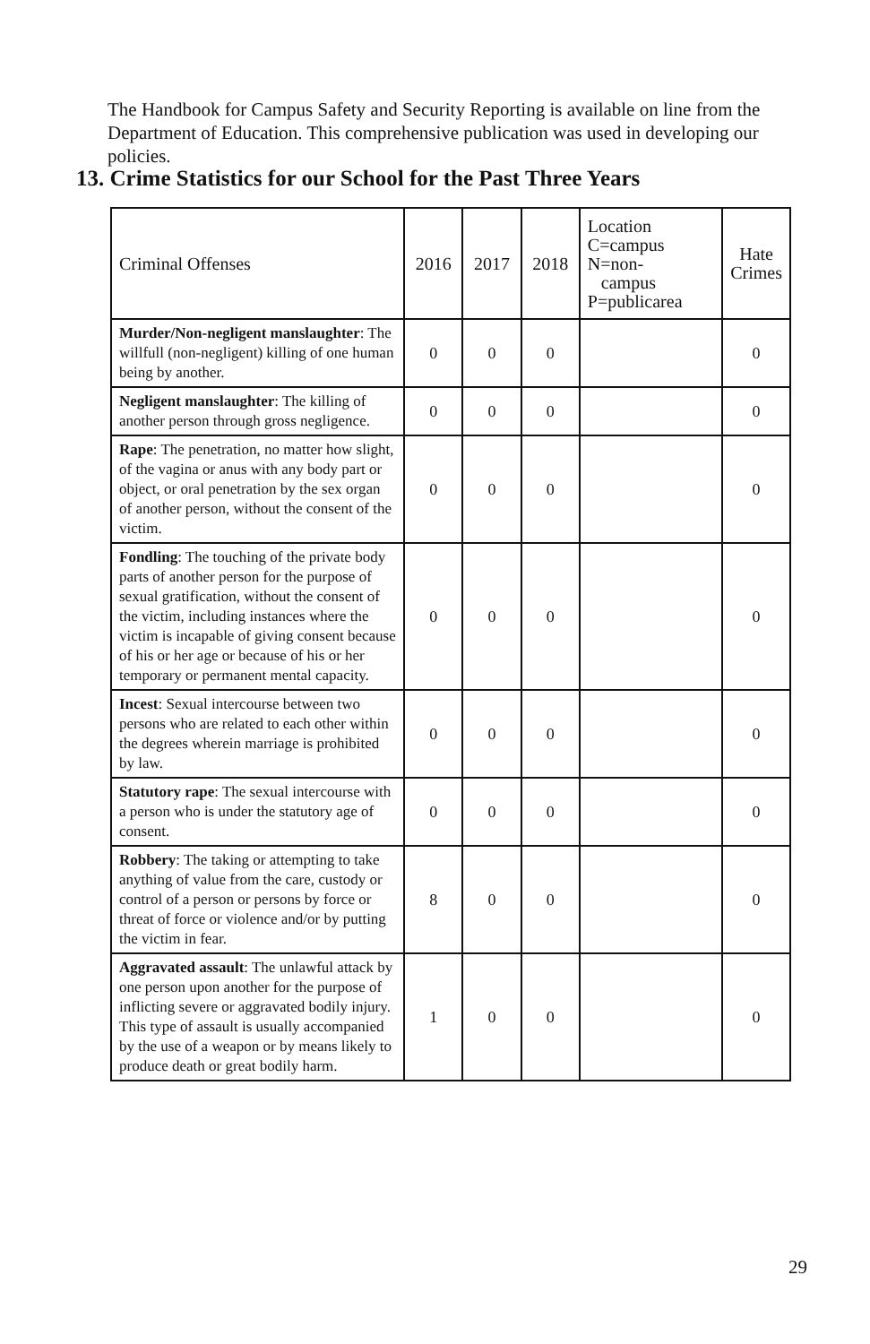The Handbook for Campus Safety and Security Reporting is available on line from the Department of Education. This comprehensive publication was used in developing our policies.
13. Crime Statistics for our School for the Past Three Years
| Criminal Offenses | 2016 | 2017 | 2018 | Location C=campus N=non- campus P=publicarea | Hate Crimes |
| --- | --- | --- | --- | --- | --- |
| Murder/Non-negligent manslaughter : The willfull (non-negligent) killing of one human being by another. | 0 | 0 | 0 | | 0 |
| Negligent manslaughter : The killing of another person through gross negligence. | 0 | 0 | 0 | | 0 |
| Rape : The penetration, no matter how slight, of the vagina or anus with any body part or object, or oral penetration by the sex organ of another person, without the consent of the victim. | 0 | 0 | 0 | | 0 |
| Fondling : The touching of the private body parts of another person for the purpose of sexual gratification, without the consent of the victim, including instances where the victim is incapable of giving consent because of his or her age or because of his or her temporary or permanent mental capacity. | 0 | 0 | 0 | | 0 |
| Incest : Sexual intercourse between two persons who are related to each other within the degrees wherein marriage is prohibited by law. | 0 | 0 | 0 | | 0 |
| Statutory rape : The sexual intercourse with a person who is under the statutory age of consent. | 0 | 0 | 0 | | 0 |
| Robbery : The taking or attempting to take anything of value from the care, custody or control of a person or persons by force or threat of force or violence and/or by putting the victim in fear. | 8 | 0 | 0 | | 0 |
| Aggravated assault : The unlawful attack by one person upon another for the purpose of inflicting severe or aggravated bodily injury. This type of assault is usually accompanied by the use of a weapon or by means likely to produce death or great bodily harm. | 1 | 0 | 0 | | 0 |
29